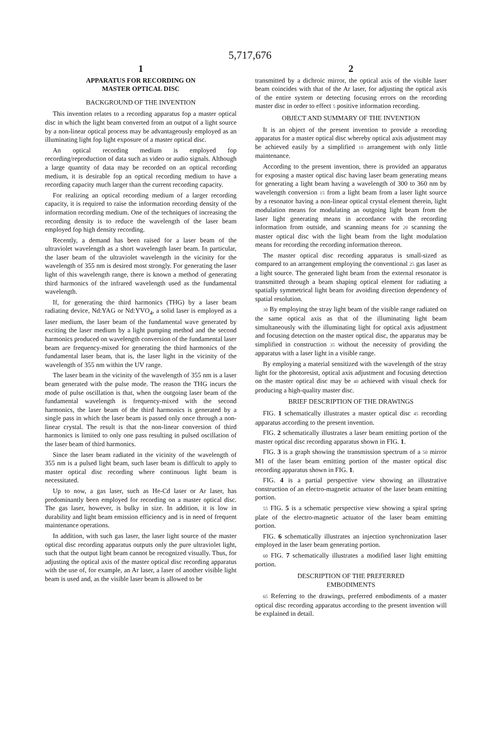5,717,676
1
APPARATUS FOR RECORDING ON
MASTER OPTICAL DISC
BACKGROUND OF THE INVENTION
This invention relates to a recording apparatus fop a master optical disc in which the light beam converted from an output of a light source by a non-linear optical process may be advantageously employed as an illuminating light fop light exposure of a master optical disc.
An optical recording medium is employed fop recording/reproduction of data such as video or audio signals. Although a large quantity of data may be recorded on an optical recording medium, it is desirable fop an optical recording medium to have a recording capacity much larger than the current recording capacity.
For realizing an optical recording medium of a larger recording capacity, it is required to raise the information recording density of the information recording medium. One of the techniques of increasing the recording density is to reduce the wavelength of the laser beam employed fop high density recording.
Recently, a demand has been raised for a laser beam of the ultraviolet wavelength as a short wavelength laser beam. In particular, the laser beam of the ultraviolet wavelength in the vicinity for the wavelength of 355 nm is desired most strongly. For generating the laser light of this wavelength range, there is known a method of generating third harmonics of the infrared wavelength used as the fundamental wavelength.
If, for generating the third harmonics (THG) by a laser beam radiating device, Nd:YAG or Nd:YVO<sub>4</sub>, a solid laser is employed as a laser medium, the laser beam of the fundamental wave generated by exciting the laser medium by a light pumping method and the second harmonics produced on wavelength conversion of the fundamental laser beam are frequency-mixed for generating the third harmonics of the fundamental laser beam, that is, the laser light in the vicinity of the wavelength of 355 nm within the UV range.
The laser beam in the vicinity of the wavelength of 355 nm is a laser beam generated with the pulse mode. The reason the THG incurs the mode of pulse oscillation is that, when the outgoing laser beam of the fundamental wavelength is frequency-mixed with the second harmonics, the laser beam of the third harmonics is generated by a single pass in which the laser beam is passed only once through a non-linear crystal. The result is that the non-linear conversion of third harmonics is limited to only one pass resulting in pulsed oscillation of the laser beam of third harmonics.
Since the laser beam radiated in the vicinity of the wavelength of 355 nm is a pulsed light beam, such laser beam is difficult to apply to master optical disc recording where continuous light beam is necessitated.
Up to now, a gas laser, such as He-Cd laser or Ar laser, has predominantly been employed for recording on a master optical disc. The gas laser, however, is bulky in size. In addition, it is low in durability and light beam emission efficiency and is in need of frequent maintenance operations.
In addition, with such gas laser, the laser light source of the master optical disc recording apparatus outputs only the pure ultraviolet light, such that the output light beam cannot be recognized visually. Thus, for adjusting the optical axis of the master optical disc recording apparatus with the use of, for example, an Ar laser, a laser of another visible light beam is used and, as the visible laser beam is allowed to be
2
transmitted by a dichroic mirror, the optical axis of the visible laser beam coincides with that of the Ar laser, for adjusting the optical axis of the entire system or detecting focusing errors on the recording master disc in order to effect 5 positive information recording.
OBJECT AND SUMMARY OF THE INVENTION
It is an object of the present invention to provide a recording apparatus for a master optical disc whereby optical axis adjustment may be achieved easily by a simplified 10 arrangement with only little maintenance.
According to the present invention, there is provided an apparatus for exposing a master optical disc having laser beam generating means for generating a light beam having a wavelength of 300 to 360 nm by wavelength conversion 15 from a light beam from a laser light source by a resonator having a non-linear optical crystal element therein, light modulation means for modulating an outgoing light beam from the laser light generating means in accordance with the recording information from outside, and scanning means for 20 scanning the master optical disc with the light beam from the light modulation means for recording the recording information thereon.
The master optical disc recording apparatus is small-sized as compared to an arrangement employing the conventional 25 gas laser as a light source. The generated light beam from the external resonator is transmitted through a beam shaping optical element for radiating a spatially symmetrical light beam for avoiding direction dependency of spatial resolution.
30 By employing the stray light beam of the visible range radiated on the same optical axis as that of the illuminating light beam simultaneously with the illuminating light for optical axis adjustment and focusing detection on the master optical disc, the apparatus may be simplified in construction 35 without the necessity of providing the apparatus with a laser light in a visible range.
By employing a material sensitized with the wavelength of the stray light for the photoresist, optical axis adjustment and focusing detection on the master optical disc may be 40 achieved with visual check for producing a high-quality master disc.
BRIEF DESCRIPTION OF THE DRAWINGS
FIG. 1 schematically illustrates a master optical disc 45 recording apparatus according to the present invention.
FIG. 2 schematically illustrates a laser beam emitting portion of the master optical disc recording apparatus shown in FIG. 1.
FIG. 3 is a graph showing the transmission spectrum of a 50 mirror M1 of the laser beam emitting portion of the master optical disc recording apparatus shown in FIG. 1.
FIG. 4 is a partial perspective view showing an illustrative construction of an electro-magnetic actuator of the laser beam emitting portion.
55 FIG. 5 is a schematic perspective view showing a spiral spring plate of the electro-magnetic actuator of the laser beam emitting portion.
FIG. 6 schematically illustrates an injection synchronization laser employed in the laser beam generating portion.
60 FIG. 7 schematically illustrates a modified laser light emitting portion.
DESCRIPTION OF THE PREFERRED
EMBODIMENTS
65 Referring to the drawings, preferred embodiments of a master optical disc recording apparatus according to the present invention will be explained in detail.